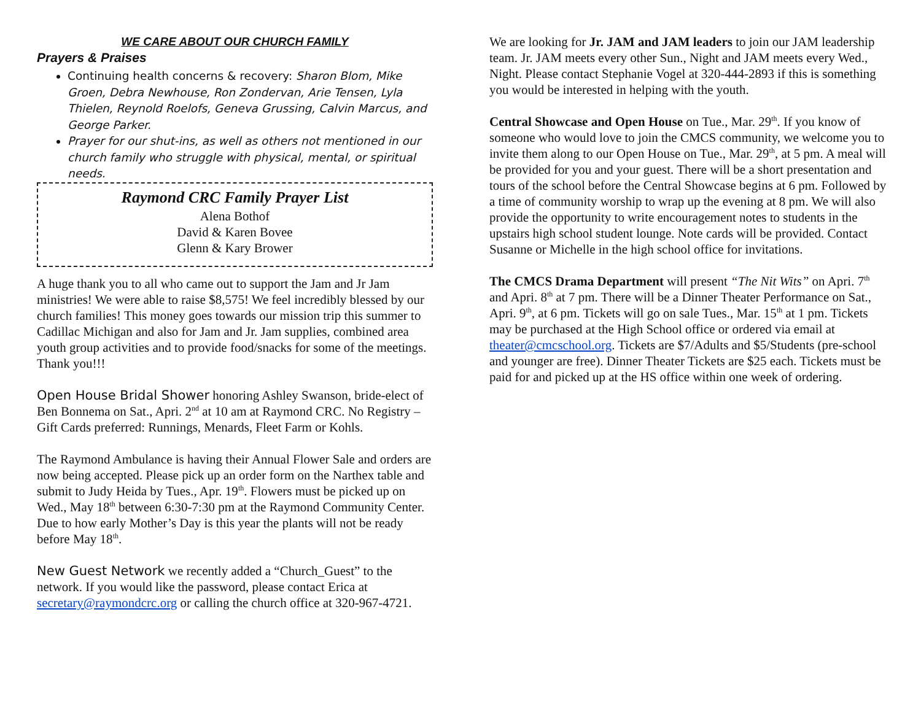WE CARE ABOUT OUR CHURCH FAMILY
Prayers & Praises
Continuing health concerns & recovery: Sharon Blom, Mike Groen, Debra Newhouse, Ron Zondervan, Arie Tensen, Lyla Thielen, Reynold Roelofs, Geneva Grussing, Calvin Marcus, and George Parker.
Prayer for our shut-ins, as well as others not mentioned in our church family who struggle with physical, mental, or spiritual needs.
Raymond CRC Family Prayer List
Alena Bothof
David & Karen Bovee
Glenn & Kary Brower
A huge thank you to all who came out to support the Jam and Jr Jam ministries! We were able to raise $8,575! We feel incredibly blessed by our church families! This money goes towards our mission trip this summer to Cadillac Michigan and also for Jam and Jr. Jam supplies, combined area youth group activities and to provide food/snacks for some of the meetings. Thank you!!!
Open House Bridal Shower honoring Ashley Swanson, bride-elect of Ben Bonnema on Sat., Apri. 2<sup>nd</sup> at 10 am at Raymond CRC. No Registry – Gift Cards preferred: Runnings, Menards, Fleet Farm or Kohls.
The Raymond Ambulance is having their Annual Flower Sale and orders are now being accepted. Please pick up an order form on the Narthex table and submit to Judy Heida by Tues., Apr. 19<sup>th</sup>. Flowers must be picked up on Wed., May 18<sup>th</sup> between 6:30-7:30 pm at the Raymond Community Center. Due to how early Mother’s Day is this year the plants will not be ready before May 18<sup>th</sup>.
New Guest Network we recently added a “Church_Guest” to the network. If you would like the password, please contact Erica at secretary@raymondcrc.org or calling the church office at 320-967-4721.
We are looking for Jr. JAM and JAM leaders to join our JAM leadership team. Jr. JAM meets every other Sun., Night and JAM meets every Wed., Night. Please contact Stephanie Vogel at 320-444-2893 if this is something you would be interested in helping with the youth.
Central Showcase and Open House on Tue., Mar. 29<sup>th</sup>. If you know of someone who would love to join the CMCS community, we welcome you to invite them along to our Open House on Tue., Mar. 29<sup>th</sup>, at 5 pm. A meal will be provided for you and your guest. There will be a short presentation and tours of the school before the Central Showcase begins at 6 pm. Followed by a time of community worship to wrap up the evening at 8 pm. We will also provide the opportunity to write encouragement notes to students in the upstairs high school student lounge. Note cards will be provided. Contact Susanne or Michelle in the high school office for invitations.
The CMCS Drama Department will present “The Nit Wits” on Apri. 7<sup>th</sup> and Apri. 8<sup>th</sup> at 7 pm. There will be a Dinner Theater Performance on Sat., Apri. 9<sup>th</sup>, at 6 pm. Tickets will go on sale Tues., Mar. 15<sup>th</sup> at 1 pm. Tickets may be purchased at the High School office or ordered via email at theater@cmcschool.org. Tickets are $7/Adults and $5/Students (pre-school and younger are free). Dinner Theater Tickets are $25 each. Tickets must be paid for and picked up at the HS office within one week of ordering.